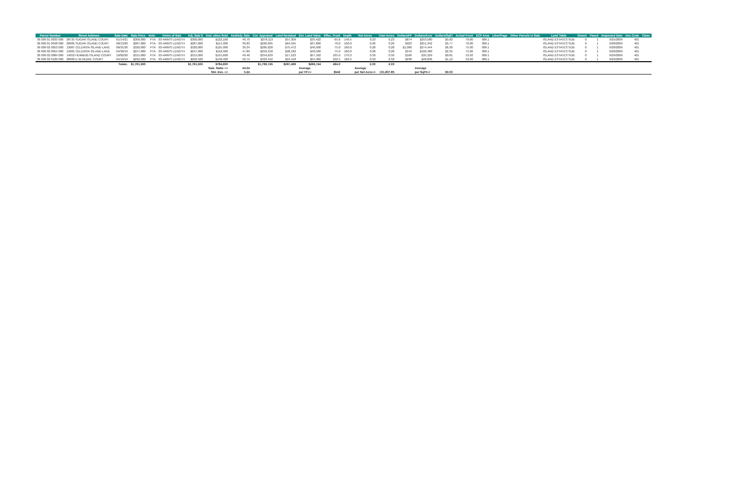| Parcel Number | Street Address | Sale Date | Sale Price | Instr. | Terms of Sale | Adj. Sale $ | Asd. when Sold | Asd/Adj. Sale | Cur. Appraisal | Land Residual | Est. Land Value | Effec. Front | Depth | Net Acres | Total Acres | Dollars/FF | Dollars/Acre | Dollars/SqFt | Actual Front | ECF Area | Liber/Page | Other Parcels in Sale | Land Table | Gravel | Paved | Inspected Date | Use Code | Class |
| --- | --- | --- | --- | --- | --- | --- | --- | --- | --- | --- | --- | --- | --- | --- | --- | --- | --- | --- | --- | --- | --- | --- | --- | --- | --- | --- | --- | --- |
| 36 009 01 0033 000 | 28735 SUGAR ISLAND COURT | 01/14/21 | $300,000 | PTA | 03-ARM'S LENGTH | $300,000 | $122,100 | 40.70 | $278,113 | $57,309 | $35,422 | 65.6 | 140.5 | 0.23 | 0.23 | $874 | $253,580 | $5.82 | 70.00 | 009.1 | | | ISLAND ESTATES SUB | 0 | 1 | 9/25/2009 | 401 | |
| 36 009 01 0048 000 | 28985 SUGAR ISLAND COURT | 08/13/20 | $287,000 | PTA | 03-ARM'S LENGTH | $287,000 | $114,300 | 39.83 | $260,205 | $64,595 | $37,800 | 70.0 | 160.0 | 0.26 | 0.26 | $923 | $251,342 | $5.77 | 70.00 | 009.1 | | | ISLAND ESTATES SUB | 0 | 1 | 9/28/2009 | 401 | |
| 36 009 02 0053 000 | 13987 CELERON ISLAND LANE | 08/31/20 | $320,000 | PTA | 03-ARM'S LENGTH | $320,000 | $125,900 | 39.34 | $285,028 | $75,472 | $40,500 | 75.0 | 160.0 | 0.28 | 0.28 | $1,006 | $274,444 | $6.30 | 75.00 | 009.1 | | | ISLAND ESTATES SUB | 0 | 1 | 9/28/2009 | 401 | |
| 36 009 02 0054 000 | 13981 CELERON ISLAND LANE | 04/30/19 | $247,000 | PTA | 03-ARM'S LENGTH | $247,000 | $118,300 | 47.89 | $259,318 | $28,182 | $40,500 | 75.0 | 160.0 | 0.28 | 0.28 | $376 | $102,480 | $2.35 | 75.00 | 009.1 | | | ISLAND ESTATES SUB | 0 | 1 | 9/28/2009 | 401 | |
| 36 009 02 0084 000 | 14052 HUMBUG ISLAND COURT | 10/02/20 | $315,000 | PTA | 03-ARM'S LENGTH | $315,000 | $155,600 | 49.40 | $354,639 | $17,523 | $57,162 | 105.9 | 170.3 | 0.50 | 0.50 | $166 | $35,329 | $0.81 | 53.92 | 009.1 | | | ISLAND ESTATES SUB | 0 | 1 | 9/29/2009 | 401 | |
| 36 009 02 0100 000 | 28989 E.W.HEDKE COURT | 04/19/19 | $292,500 | PTA | 03-ARM'S LENGTH | $292,500 | $148,400 | 50.74 | $323,442 | $24,418 | $55,360 | 102.5 | 189.5 | 0.50 | 0.50 | $238 | $48,836 | $1.12 | 52.60 | 009.1 | | | ISLAND ESTATES SUB | 0 | 1 | 9/29/2009 | 401 | |
| | | Totals: | $1,761,500 | | | $1,761,500 | $784,600 | | $1,760,745 | $267,499 | $266,744 | 494.0 | | 2.03 | 2.03 | | | | | | | | | | | | | |
| | | | | | | | Sale. Ratio => | 44.54 | | | Average | | | Average | | | Average | | | | | | | | | | | |
| | | | | | | | Std. Dev. => | 5.24 | | | per FF=> | $542 | | per Net Acre=> | 131,837.85 | | per SqFt=> | $3.03 | | | | | | | | | | |